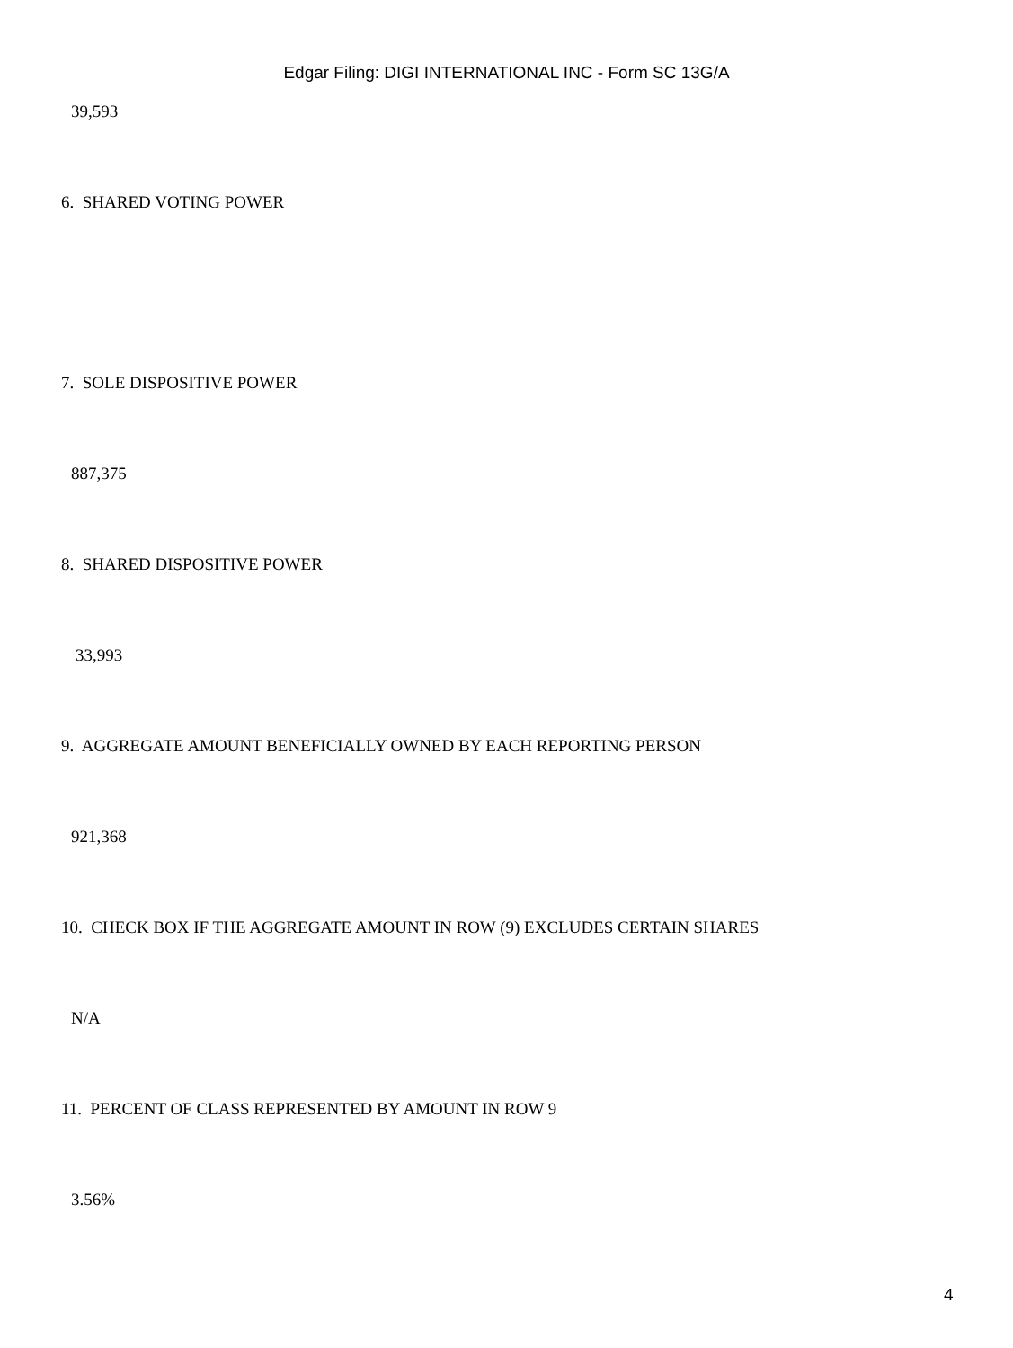Edgar Filing: DIGI INTERNATIONAL INC - Form SC 13G/A
39,593
6. SHARED VOTING POWER
7. SOLE DISPOSITIVE POWER
887,375
8. SHARED DISPOSITIVE POWER
33,993
9. AGGREGATE AMOUNT BENEFICIALLY OWNED BY EACH REPORTING PERSON
921,368
10. CHECK BOX IF THE AGGREGATE AMOUNT IN ROW (9) EXCLUDES CERTAIN SHARES
N/A
11. PERCENT OF CLASS REPRESENTED BY AMOUNT IN ROW 9
3.56%
4